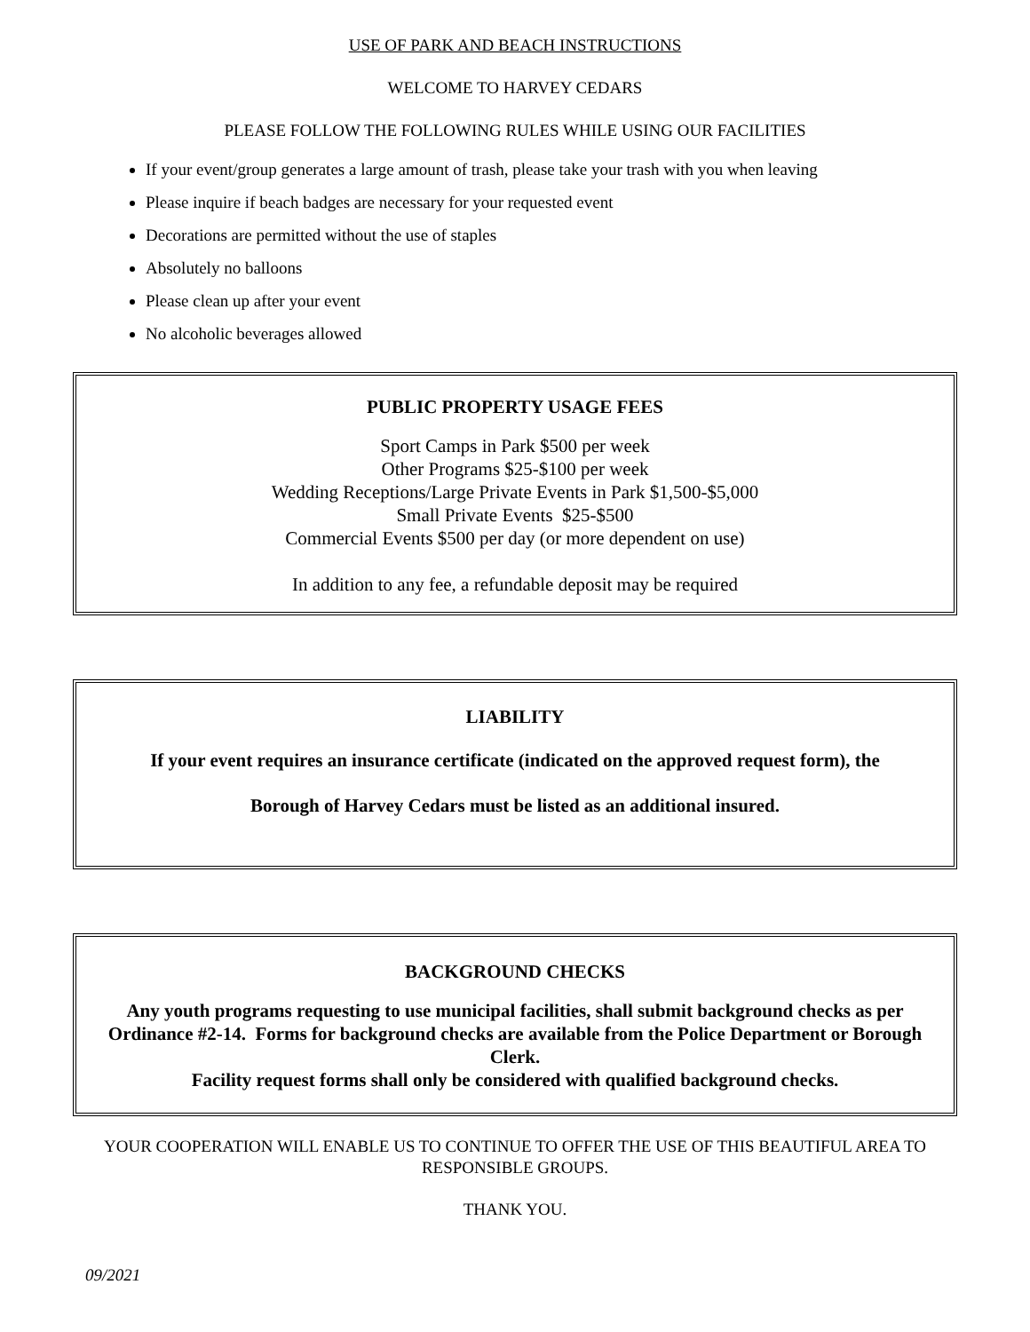USE OF PARK AND BEACH INSTRUCTIONS
WELCOME TO HARVEY CEDARS
PLEASE FOLLOW THE FOLLOWING RULES WHILE USING OUR FACILITIES
If your event/group generates a large amount of trash, please take your trash with you when leaving
Please inquire if beach badges are necessary for your requested event
Decorations are permitted without the use of staples
Absolutely no balloons
Please clean up after your event
No alcoholic beverages allowed
PUBLIC PROPERTY USAGE FEES
Sport Camps in Park $500 per week
Other Programs $25-$100 per week
Wedding Receptions/Large Private Events in Park $1,500-$5,000
Small Private Events $25-$500
Commercial Events $500 per day (or more dependent on use)
In addition to any fee, a refundable deposit may be required
LIABILITY
If your event requires an insurance certificate (indicated on the approved request form), the
Borough of Harvey Cedars must be listed as an additional insured.
BACKGROUND CHECKS
Any youth programs requesting to use municipal facilities, shall submit background checks as per Ordinance #2-14. Forms for background checks are available from the Police Department or Borough Clerk.
Facility request forms shall only be considered with qualified background checks.
YOUR COOPERATION WILL ENABLE US TO CONTINUE TO OFFER THE USE OF THIS BEAUTIFUL AREA TO RESPONSIBLE GROUPS.
THANK YOU.
09/2021